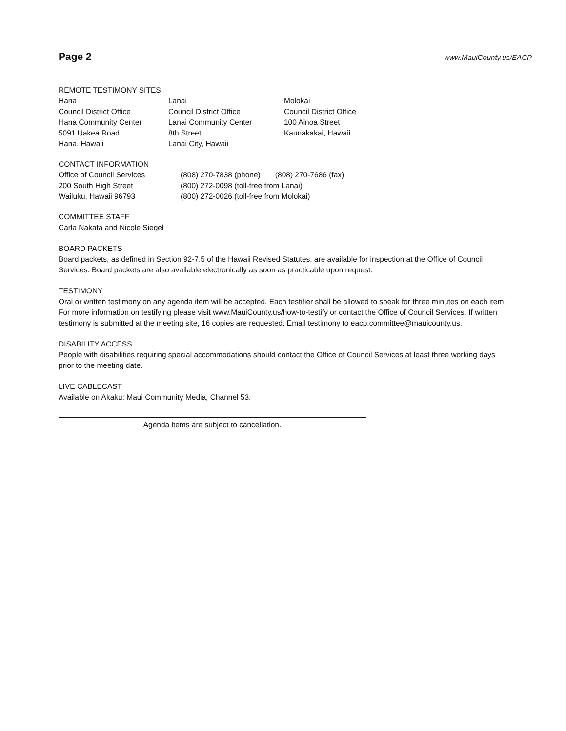Page 2
www.MauiCounty.us/EACP
REMOTE TESTIMONY SITES
Hana
Council District Office
Hana Community Center
5091 Uakea Road
Hana, Hawaii
Lanai
Council District Office
Lanai Community Center
8th Street
Lanai City, Hawaii
Molokai
Council District Office
100 Ainoa Street
Kaunakakai, Hawaii
CONTACT INFORMATION
Office of Council Services
200 South High Street
Wailuku, Hawaii 96793
(808) 270-7838 (phone) (808) 270-7686 (fax)
(800) 272-0098 (toll-free from Lanai)
(800) 272-0026 (toll-free from Molokai)
COMMITTEE STAFF
Carla Nakata and Nicole Siegel
BOARD PACKETS
Board packets, as defined in Section 92-7.5 of the Hawaii Revised Statutes, are available for inspection at the Office of Council Services. Board packets are also available electronically as soon as practicable upon request.
TESTIMONY
Oral or written testimony on any agenda item will be accepted. Each testifier shall be allowed to speak for three minutes on each item. For more information on testifying please visit www.MauiCounty.us/how-to-testify or contact the Office of Council Services. If written testimony is submitted at the meeting site, 16 copies are requested. Email testimony to eacp.committee@mauicounty.us.
DISABILITY ACCESS
People with disabilities requiring special accommodations should contact the Office of Council Services at least three working days prior to the meeting date.
LIVE CABLECAST
Available on Akaku: Maui Community Media, Channel 53.
Agenda items are subject to cancellation.